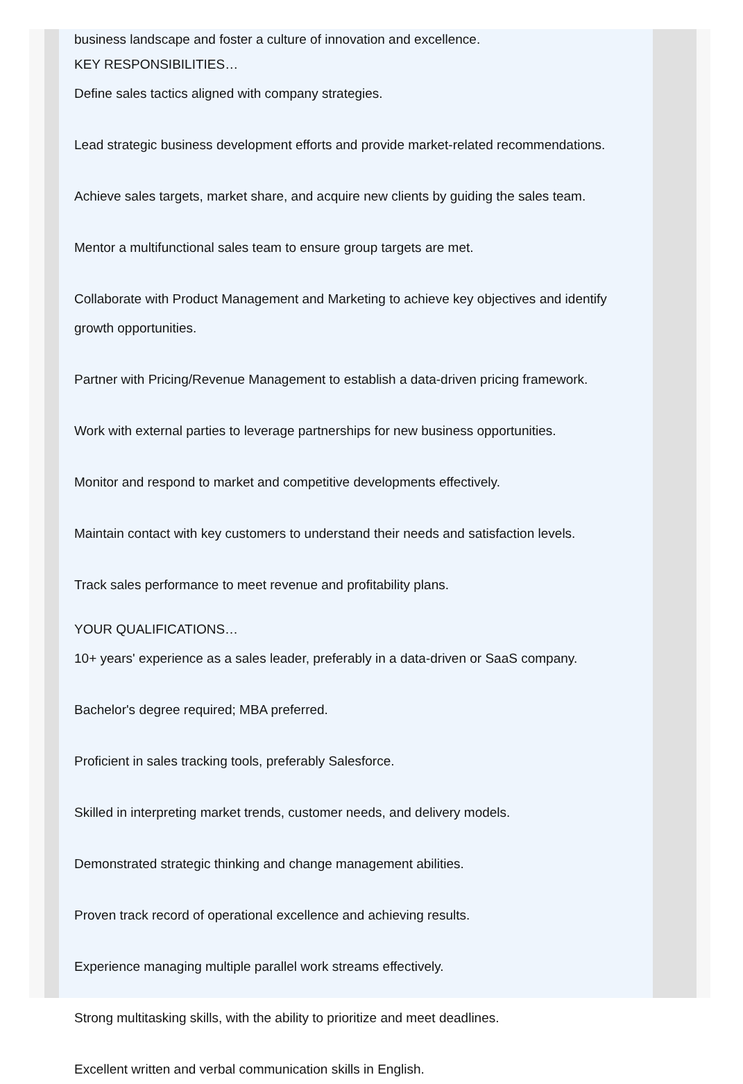business landscape and foster a culture of innovation and excellence.
KEY RESPONSIBILITIES…
Define sales tactics aligned with company strategies.
Lead strategic business development efforts and provide market-related recommendations.
Achieve sales targets, market share, and acquire new clients by guiding the sales team.
Mentor a multifunctional sales team to ensure group targets are met.
Collaborate with Product Management and Marketing to achieve key objectives and identify growth opportunities.
Partner with Pricing/Revenue Management to establish a data-driven pricing framework.
Work with external parties to leverage partnerships for new business opportunities.
Monitor and respond to market and competitive developments effectively.
Maintain contact with key customers to understand their needs and satisfaction levels.
Track sales performance to meet revenue and profitability plans.
YOUR QUALIFICATIONS…
10+ years' experience as a sales leader, preferably in a data-driven or SaaS company.
Bachelor's degree required; MBA preferred.
Proficient in sales tracking tools, preferably Salesforce.
Skilled in interpreting market trends, customer needs, and delivery models.
Demonstrated strategic thinking and change management abilities.
Proven track record of operational excellence and achieving results.
Experience managing multiple parallel work streams effectively.
Strong multitasking skills, with the ability to prioritize and meet deadlines.
Excellent written and verbal communication skills in English.